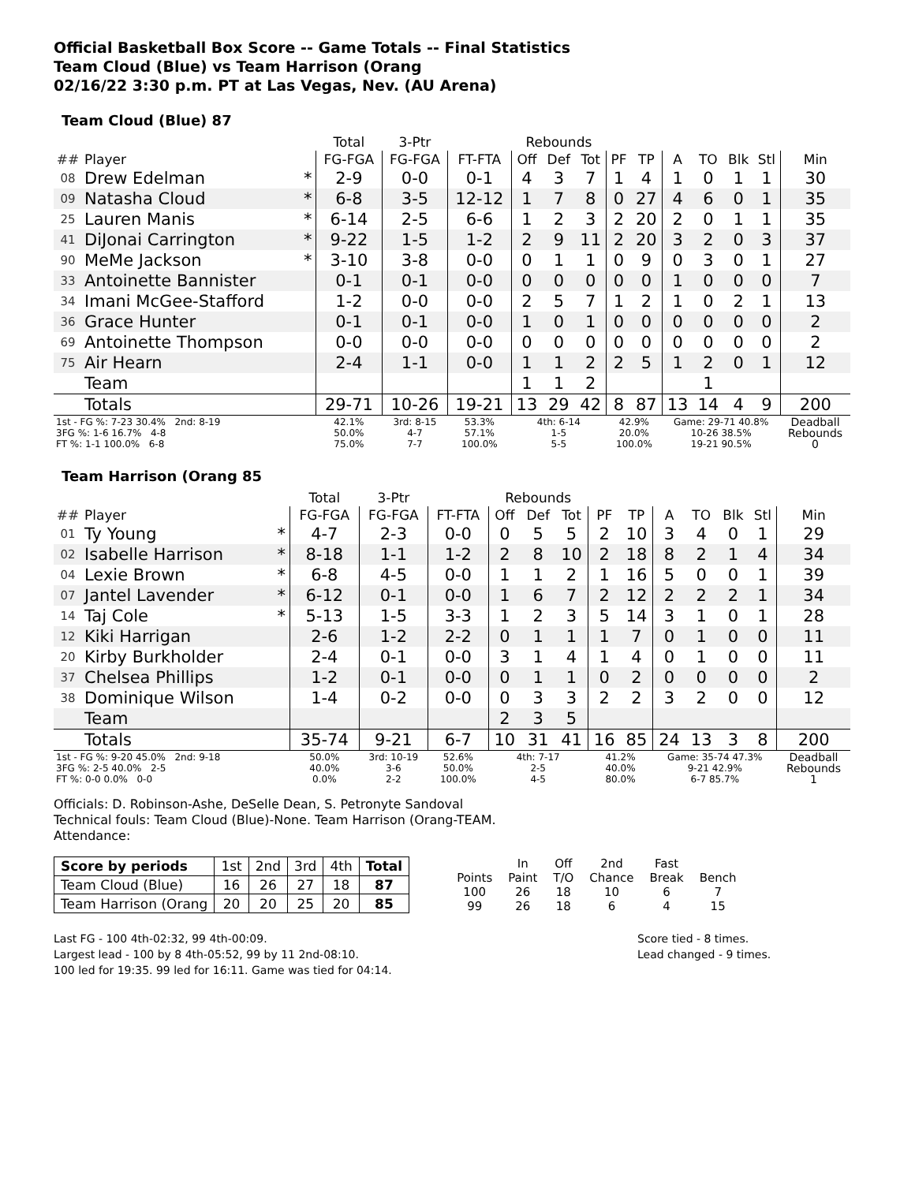Official Basketball Box Score -- Game Totals -- Final Statistics
Team Cloud (Blue) vs Team Harrison (Orang
02/16/22 3:30 p.m. PT at Las Vegas, Nev. (AU Arena)
Team Cloud (Blue) 87
| | | | Total | 3-Ptr | | Rebounds | | | | | | | | | |
| --- | --- | --- | --- | --- | --- | --- | --- | --- | --- | --- | --- | --- | --- | --- | --- |
| ## | Player | | FG-FGA | FG-FGA | FT-FTA | Off | Def | Tot | PF | TP | A | TO | Blk | Stl | Min |
| 08 | Drew Edelman | * | 2-9 | 0-0 | 0-1 | 4 | 3 | 7 | 1 | 4 | 1 | 0 | 1 | 1 | 30 |
| 09 | Natasha Cloud | * | 6-8 | 3-5 | 12-12 | 1 | 7 | 8 | 0 | 27 | 4 | 6 | 0 | 1 | 35 |
| 25 | Lauren Manis | * | 6-14 | 2-5 | 6-6 | 1 | 2 | 3 | 2 | 20 | 2 | 0 | 1 | 1 | 35 |
| 41 | DiJonai Carrington | * | 9-22 | 1-5 | 1-2 | 2 | 9 | 11 | 2 | 20 | 3 | 2 | 0 | 3 | 37 |
| 90 | MeMe Jackson | * | 3-10 | 3-8 | 0-0 | 0 | 1 | 1 | 0 | 9 | 0 | 3 | 0 | 1 | 27 |
| 33 | Antoinette Bannister | | 0-1 | 0-1 | 0-0 | 0 | 0 | 0 | 0 | 0 | 1 | 0 | 0 | 0 | 7 |
| 34 | Imani McGee-Stafford | | 1-2 | 0-0 | 0-0 | 2 | 5 | 7 | 1 | 2 | 1 | 0 | 2 | 1 | 13 |
| 36 | Grace Hunter | | 0-1 | 0-1 | 0-0 | 1 | 0 | 1 | 0 | 0 | 0 | 0 | 0 | 0 | 2 |
| 69 | Antoinette Thompson | | 0-0 | 0-0 | 0-0 | 0 | 0 | 0 | 0 | 0 | 0 | 0 | 0 | 0 | 2 |
| 75 | Air Hearn | | 2-4 | 1-1 | 0-0 | 1 | 1 | 2 | 2 | 5 | 1 | 2 | 0 | 1 | 12 |
| | Team | | | | | 1 | 1 | 2 | | | | 1 | | | |
| | Totals | | 29-71 | 10-26 | 19-21 | 13 | 29 | 42 | 8 | 87 | 13 | 14 | 4 | 9 | 200 |
| 1st - FG %: 7-23 30.4% 2nd: 8-19 3FG %: 1-6 16.7% 4-8 FT %: 1-1 100.0% 6-8 | | | 42.1% 50.0% 75.0% | 3rd: 8-15 4-7 7-7 | 53.3% 57.1% 100.0% | 4th: 6-14 1-5 5-5 | | | 42.9% 20.0% 100.0% | | Game: 29-71 40.8% 10-26 38.5% 19-21 90.5% | | | | Deadball Rebounds 0 |
Team Harrison (Orang 85
| | | | Total | 3-Ptr | | Rebounds | | | | | | | | | |
| --- | --- | --- | --- | --- | --- | --- | --- | --- | --- | --- | --- | --- | --- | --- | --- |
| ## | Player | | FG-FGA | FG-FGA | FT-FTA | Off | Def | Tot | PF | TP | A | TO | Blk | Stl | Min |
| 01 | Ty Young | * | 4-7 | 2-3 | 0-0 | 0 | 5 | 5 | 2 | 10 | 3 | 4 | 0 | 1 | 29 |
| 02 | Isabelle Harrison | * | 8-18 | 1-1 | 1-2 | 2 | 8 | 10 | 2 | 18 | 8 | 2 | 1 | 4 | 34 |
| 04 | Lexie Brown | * | 6-8 | 4-5 | 0-0 | 1 | 1 | 2 | 1 | 16 | 5 | 0 | 0 | 1 | 39 |
| 07 | Jantel Lavender | * | 6-12 | 0-1 | 0-0 | 1 | 6 | 7 | 2 | 12 | 2 | 2 | 2 | 1 | 34 |
| 14 | Taj Cole | * | 5-13 | 1-5 | 3-3 | 1 | 2 | 3 | 5 | 14 | 3 | 1 | 0 | 1 | 28 |
| 12 | Kiki Harrigan | | 2-6 | 1-2 | 2-2 | 0 | 1 | 1 | 1 | 7 | 0 | 1 | 0 | 0 | 11 |
| 20 | Kirby Burkholder | | 2-4 | 0-1 | 0-0 | 3 | 1 | 4 | 1 | 4 | 0 | 1 | 0 | 0 | 11 |
| 37 | Chelsea Phillips | | 1-2 | 0-1 | 0-0 | 0 | 1 | 1 | 0 | 2 | 0 | 0 | 0 | 0 | 2 |
| 38 | Dominique Wilson | | 1-4 | 0-2 | 0-0 | 0 | 3 | 3 | 2 | 2 | 3 | 2 | 0 | 0 | 12 |
| | Team | | | | | 2 | 3 | 5 | | | | | | | |
| | Totals | | 35-74 | 9-21 | 6-7 | 10 | 31 | 41 | 16 | 85 | 24 | 13 | 3 | 8 | 200 |
| 1st - FG %: 9-20 45.0% 2nd: 9-18 3FG %: 2-5 40.0% 2-5 FT %: 0-0 0.0% 0-0 | | | 50.0% 40.0% 0.0% | 3rd: 10-19 3-6 2-2 | 52.6% 50.0% 100.0% | 4th: 7-17 2-5 4-5 | | | 41.2% 40.0% 80.0% | | Game: 35-74 47.3% 9-21 42.9% 6-7 85.7% | | | | Deadball Rebounds 1 |
Officials: D. Robinson-Ashe, DeSelle Dean, S. Petronyte Sandoval
Technical fouls: Team Cloud (Blue)-None. Team Harrison (Orang-TEAM.
Attendance:
| Score by periods | 1st | 2nd | 3rd | 4th | Total |
| Team Cloud (Blue) | 16 | 26 | 27 | 18 | 87 |
| Team Harrison (Orang | 20 | 20 | 25 | 20 | 85 |
| | In | Off | 2nd | Fast | |
| Points | Paint | T/O | Chance | Break | Bench |
| 100 | 26 | 18 | 10 | 6 | 7 |
| 99 | 26 | 18 | 6 | 4 | 15 |
Last FG - 100 4th-02:32, 99 4th-00:09.
Largest lead - 100 by 8 4th-05:52, 99 by 11 2nd-08:10.
100 led for 19:35. 99 led for 16:11. Game was tied for 04:14.
Score tied - 8 times.
Lead changed - 9 times.